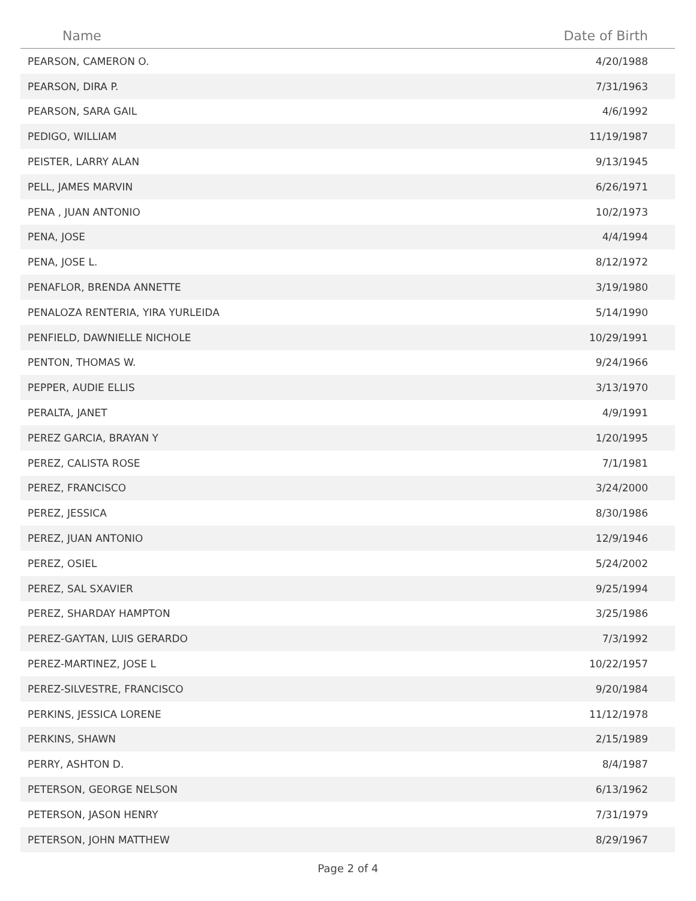| Name | Date of Birth |
| --- | --- |
| PEARSON, CAMERON O. | 4/20/1988 |
| PEARSON, DIRA P. | 7/31/1963 |
| PEARSON, SARA GAIL | 4/6/1992 |
| PEDIGO, WILLIAM | 11/19/1987 |
| PEISTER, LARRY ALAN | 9/13/1945 |
| PELL, JAMES MARVIN | 6/26/1971 |
| PENA , JUAN ANTONIO | 10/2/1973 |
| PENA, JOSE | 4/4/1994 |
| PENA, JOSE L. | 8/12/1972 |
| PENAFLOR, BRENDA ANNETTE | 3/19/1980 |
| PENALOZA RENTERIA, YIRA YURLEIDA | 5/14/1990 |
| PENFIELD, DAWNIELLE NICHOLE | 10/29/1991 |
| PENTON, THOMAS W. | 9/24/1966 |
| PEPPER, AUDIE ELLIS | 3/13/1970 |
| PERALTA, JANET | 4/9/1991 |
| PEREZ GARCIA, BRAYAN Y | 1/20/1995 |
| PEREZ, CALISTA ROSE | 7/1/1981 |
| PEREZ, FRANCISCO | 3/24/2000 |
| PEREZ, JESSICA | 8/30/1986 |
| PEREZ, JUAN ANTONIO | 12/9/1946 |
| PEREZ, OSIEL | 5/24/2002 |
| PEREZ, SAL SXAVIER | 9/25/1994 |
| PEREZ, SHARDAY HAMPTON | 3/25/1986 |
| PEREZ-GAYTAN, LUIS GERARDO | 7/3/1992 |
| PEREZ-MARTINEZ, JOSE L | 10/22/1957 |
| PEREZ-SILVESTRE, FRANCISCO | 9/20/1984 |
| PERKINS, JESSICA LORENE | 11/12/1978 |
| PERKINS, SHAWN | 2/15/1989 |
| PERRY, ASHTON D. | 8/4/1987 |
| PETERSON, GEORGE NELSON | 6/13/1962 |
| PETERSON, JASON HENRY | 7/31/1979 |
| PETERSON, JOHN MATTHEW | 8/29/1967 |
Page 2 of 4